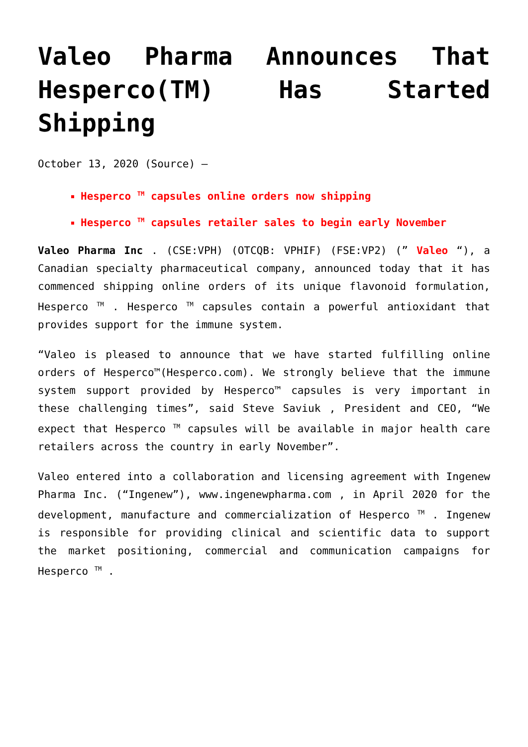Valeo Pharma Announces That Hesperco(TM) Has Started Shipping
October 13, 2020 (Source) –
Hesperco <sup>TM</sup> capsules online orders now shipping
Hesperco <sup>TM</sup> capsules retailer sales to begin early November
Valeo Pharma Inc . (CSE:VPH) (OTCQB: VPHIF) (FSE:VP2) (” Valeo “), a Canadian specialty pharmaceutical company, announced today that it has commenced shipping online orders of its unique flavonoid formulation, Hesperco <sup>TM</sup> . Hesperco <sup>TM</sup> capsules contain a powerful antioxidant that provides support for the immune system.
“Valeo is pleased to announce that we have started fulfilling online orders of Hesperco™(Hesperco.com). We strongly believe that the immune system support provided by Hesperco™ capsules is very important in these challenging times”, said Steve Saviuk , President and CEO, “We expect that Hesperco <sup>TM</sup> capsules will be available in major health care retailers across the country in early November”.
Valeo entered into a collaboration and licensing agreement with Ingenew Pharma Inc. (“Ingenew”), www.ingenewpharma.com , in April 2020 for the development, manufacture and commercialization of Hesperco <sup>TM</sup> . Ingenew is responsible for providing clinical and scientific data to support the market positioning, commercial and communication campaigns for Hesperco <sup>TM</sup> .